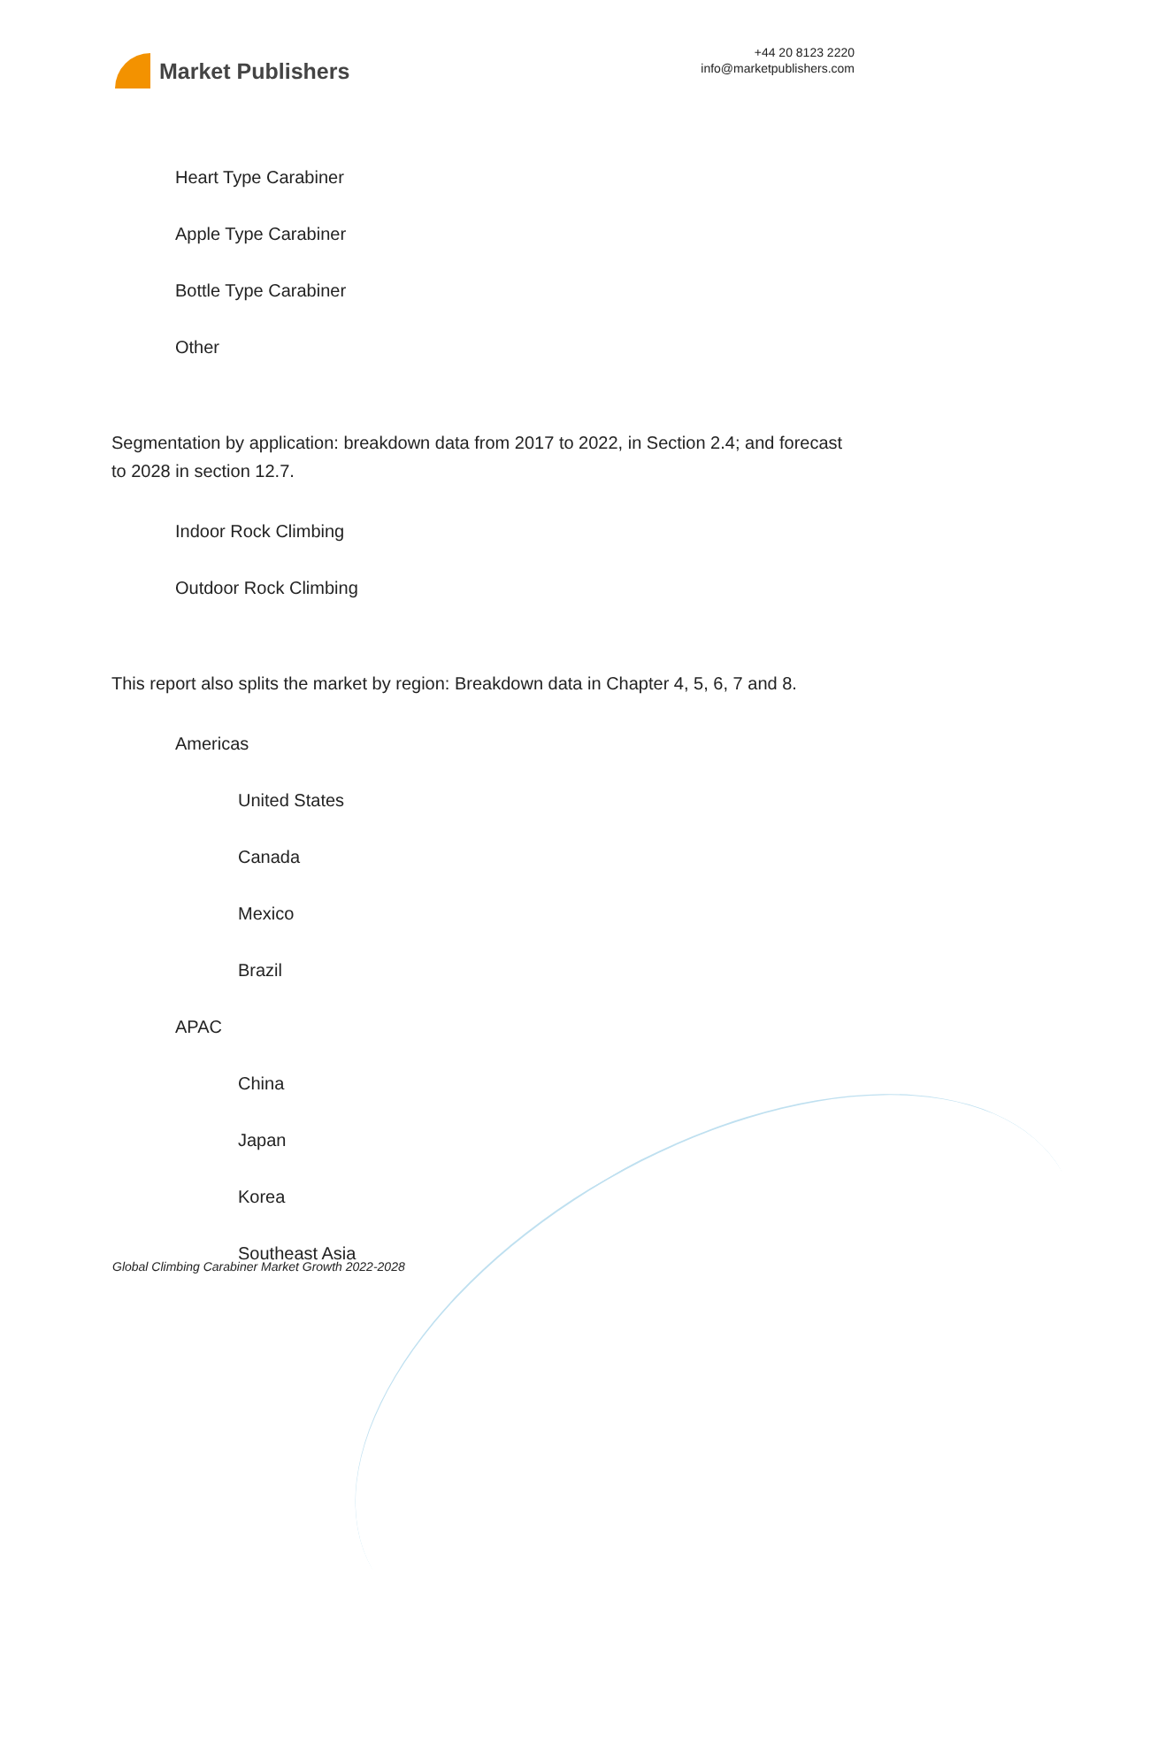Market Publishers
+44 20 8123 2220
info@marketpublishers.com
Heart Type Carabiner
Apple Type Carabiner
Bottle Type Carabiner
Other
Segmentation by application: breakdown data from 2017 to 2022, in Section 2.4; and forecast to 2028 in section 12.7.
Indoor Rock Climbing
Outdoor Rock Climbing
This report also splits the market by region: Breakdown data in Chapter 4, 5, 6, 7 and 8.
Americas
United States
Canada
Mexico
Brazil
APAC
China
Japan
Korea
Southeast Asia
Global Climbing Carabiner Market Growth 2022-2028